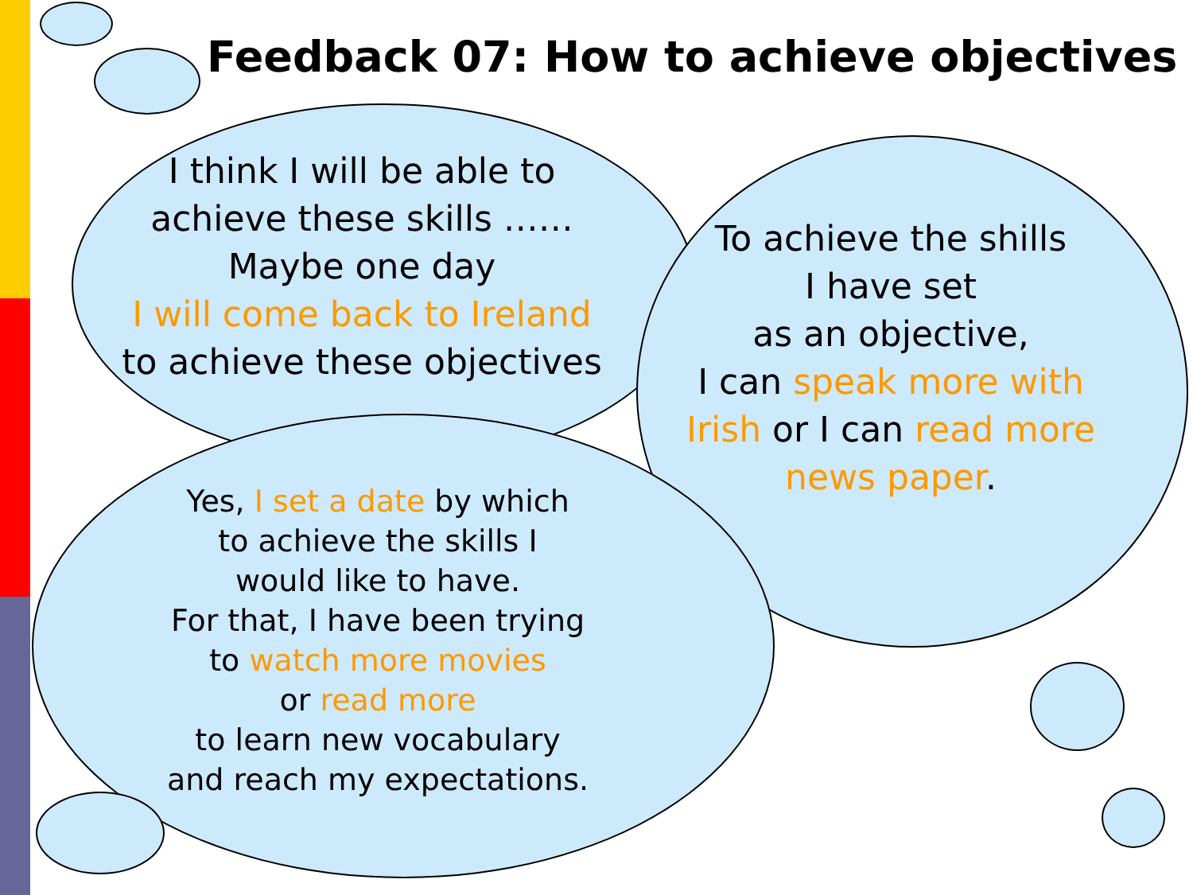Feedback 07: How to achieve objectives
I think I will be able to
achieve these skills ……
Maybe one day
I will come back to Ireland
to achieve these objectives
To achieve the shills
I have set
as an objective,
I can speak more with Irish or I can read more news paper.
Yes, I set a date by which
to achieve the skills I
would like to have.
For that, I have been trying
to watch more movies
or read more
to learn new vocabulary
and reach my expectations.